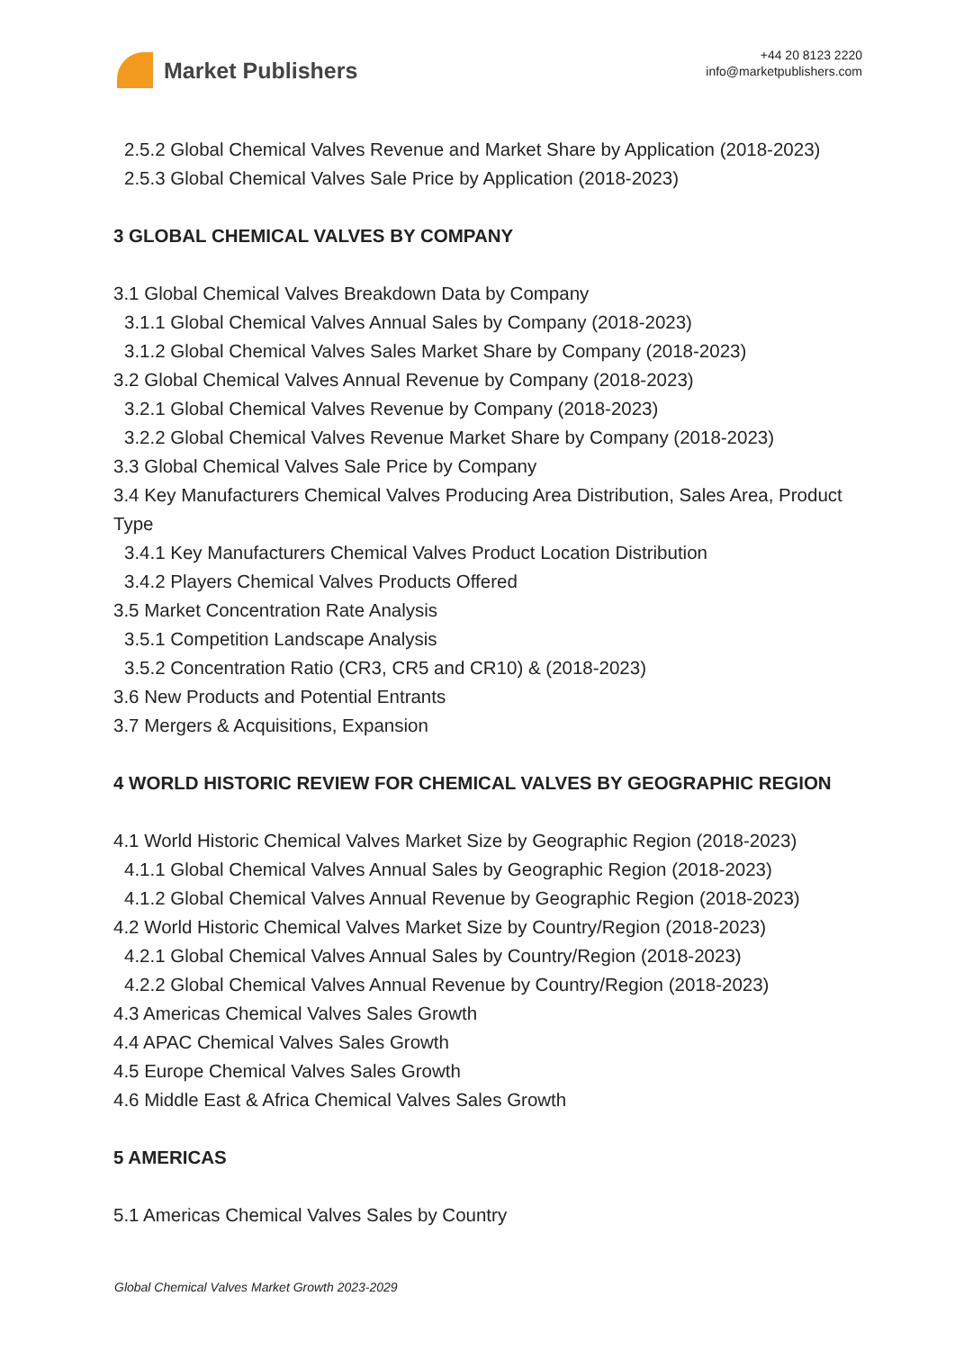Market Publishers
+44 20 8123 2220
info@marketpublishers.com
2.5.2 Global Chemical Valves Revenue and Market Share by Application (2018-2023)
2.5.3 Global Chemical Valves Sale Price by Application (2018-2023)
3 GLOBAL CHEMICAL VALVES BY COMPANY
3.1 Global Chemical Valves Breakdown Data by Company
3.1.1 Global Chemical Valves Annual Sales by Company (2018-2023)
3.1.2 Global Chemical Valves Sales Market Share by Company (2018-2023)
3.2 Global Chemical Valves Annual Revenue by Company (2018-2023)
3.2.1 Global Chemical Valves Revenue by Company (2018-2023)
3.2.2 Global Chemical Valves Revenue Market Share by Company (2018-2023)
3.3 Global Chemical Valves Sale Price by Company
3.4 Key Manufacturers Chemical Valves Producing Area Distribution, Sales Area, Product Type
3.4.1 Key Manufacturers Chemical Valves Product Location Distribution
3.4.2 Players Chemical Valves Products Offered
3.5 Market Concentration Rate Analysis
3.5.1 Competition Landscape Analysis
3.5.2 Concentration Ratio (CR3, CR5 and CR10) & (2018-2023)
3.6 New Products and Potential Entrants
3.7 Mergers & Acquisitions, Expansion
4 WORLD HISTORIC REVIEW FOR CHEMICAL VALVES BY GEOGRAPHIC REGION
4.1 World Historic Chemical Valves Market Size by Geographic Region (2018-2023)
4.1.1 Global Chemical Valves Annual Sales by Geographic Region (2018-2023)
4.1.2 Global Chemical Valves Annual Revenue by Geographic Region (2018-2023)
4.2 World Historic Chemical Valves Market Size by Country/Region (2018-2023)
4.2.1 Global Chemical Valves Annual Sales by Country/Region (2018-2023)
4.2.2 Global Chemical Valves Annual Revenue by Country/Region (2018-2023)
4.3 Americas Chemical Valves Sales Growth
4.4 APAC Chemical Valves Sales Growth
4.5 Europe Chemical Valves Sales Growth
4.6 Middle East & Africa Chemical Valves Sales Growth
5 AMERICAS
5.1 Americas Chemical Valves Sales by Country
Global Chemical Valves Market Growth 2023-2029